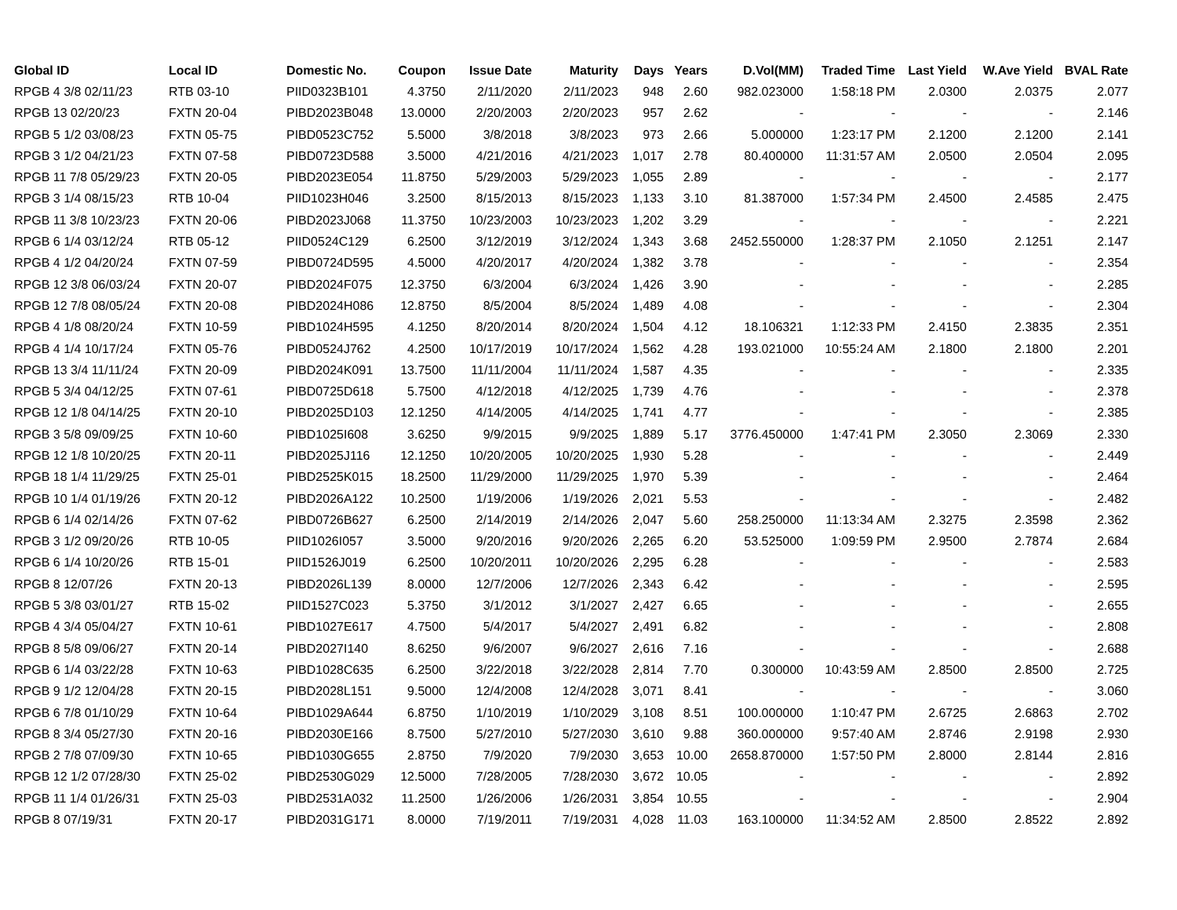| Global ID | Local ID | Domestic No. | Coupon | Issue Date | Maturity | Days | Years | D.Vol(MM) | Traded Time | Last Yield | W.Ave Yield | BVAL Rate |
| --- | --- | --- | --- | --- | --- | --- | --- | --- | --- | --- | --- | --- |
| RPGB 4 3/8 02/11/23 | RTB 03-10 | PIID0323B101 | 4.3750 | 2/11/2020 | 2/11/2023 | 948 | 2.60 | 982.023000 | 1:58:18 PM | 2.0300 | 2.0375 | 2.077 |
| RPGB 13 02/20/23 | FXTN 20-04 | PIBD2023B048 | 13.0000 | 2/20/2003 | 2/20/2023 | 957 | 2.62 | - | - | - | - | 2.146 |
| RPGB 5 1/2 03/08/23 | FXTN 05-75 | PIBD0523C752 | 5.5000 | 3/8/2018 | 3/8/2023 | 973 | 2.66 | 5.000000 | 1:23:17 PM | 2.1200 | 2.1200 | 2.141 |
| RPGB 3 1/2 04/21/23 | FXTN 07-58 | PIBD0723D588 | 3.5000 | 4/21/2016 | 4/21/2023 | 1,017 | 2.78 | 80.400000 | 11:31:57 AM | 2.0500 | 2.0504 | 2.095 |
| RPGB 11 7/8 05/29/23 | FXTN 20-05 | PIBD2023E054 | 11.8750 | 5/29/2003 | 5/29/2023 | 1,055 | 2.89 | - | - | - | - | 2.177 |
| RPGB 3 1/4 08/15/23 | RTB 10-04 | PIID1023H046 | 3.2500 | 8/15/2013 | 8/15/2023 | 1,133 | 3.10 | 81.387000 | 1:57:34 PM | 2.4500 | 2.4585 | 2.475 |
| RPGB 11 3/8 10/23/23 | FXTN 20-06 | PIBD2023J068 | 11.3750 | 10/23/2003 | 10/23/2023 | 1,202 | 3.29 | - | - | - | - | 2.221 |
| RPGB 6 1/4 03/12/24 | RTB 05-12 | PIID0524C129 | 6.2500 | 3/12/2019 | 3/12/2024 | 1,343 | 3.68 | 2452.550000 | 1:28:37 PM | 2.1050 | 2.1251 | 2.147 |
| RPGB 4 1/2 04/20/24 | FXTN 07-59 | PIBD0724D595 | 4.5000 | 4/20/2017 | 4/20/2024 | 1,382 | 3.78 | - | - | - | - | 2.354 |
| RPGB 12 3/8 06/03/24 | FXTN 20-07 | PIBD2024F075 | 12.3750 | 6/3/2004 | 6/3/2024 | 1,426 | 3.90 | - | - | - | - | 2.285 |
| RPGB 12 7/8 08/05/24 | FXTN 20-08 | PIBD2024H086 | 12.8750 | 8/5/2004 | 8/5/2024 | 1,489 | 4.08 | - | - | - | - | 2.304 |
| RPGB 4 1/8 08/20/24 | FXTN 10-59 | PIBD1024H595 | 4.1250 | 8/20/2014 | 8/20/2024 | 1,504 | 4.12 | 18.106321 | 1:12:33 PM | 2.4150 | 2.3835 | 2.351 |
| RPGB 4 1/4 10/17/24 | FXTN 05-76 | PIBD0524J762 | 4.2500 | 10/17/2019 | 10/17/2024 | 1,562 | 4.28 | 193.021000 | 10:55:24 AM | 2.1800 | 2.1800 | 2.201 |
| RPGB 13 3/4 11/11/24 | FXTN 20-09 | PIBD2024K091 | 13.7500 | 11/11/2004 | 11/11/2024 | 1,587 | 4.35 | - | - | - | - | 2.335 |
| RPGB 5 3/4 04/12/25 | FXTN 07-61 | PIBD0725D618 | 5.7500 | 4/12/2018 | 4/12/2025 | 1,739 | 4.76 | - | - | - | - | 2.378 |
| RPGB 12 1/8 04/14/25 | FXTN 20-10 | PIBD2025D103 | 12.1250 | 4/14/2005 | 4/14/2025 | 1,741 | 4.77 | - | - | - | - | 2.385 |
| RPGB 3 5/8 09/09/25 | FXTN 10-60 | PIBD1025I608 | 3.6250 | 9/9/2015 | 9/9/2025 | 1,889 | 5.17 | 3776.450000 | 1:47:41 PM | 2.3050 | 2.3069 | 2.330 |
| RPGB 12 1/8 10/20/25 | FXTN 20-11 | PIBD2025J116 | 12.1250 | 10/20/2005 | 10/20/2025 | 1,930 | 5.28 | - | - | - | - | 2.449 |
| RPGB 18 1/4 11/29/25 | FXTN 25-01 | PIBD2525K015 | 18.2500 | 11/29/2000 | 11/29/2025 | 1,970 | 5.39 | - | - | - | - | 2.464 |
| RPGB 10 1/4 01/19/26 | FXTN 20-12 | PIBD2026A122 | 10.2500 | 1/19/2006 | 1/19/2026 | 2,021 | 5.53 | - | - | - | - | 2.482 |
| RPGB 6 1/4 02/14/26 | FXTN 07-62 | PIBD0726B627 | 6.2500 | 2/14/2019 | 2/14/2026 | 2,047 | 5.60 | 258.250000 | 11:13:34 AM | 2.3275 | 2.3598 | 2.362 |
| RPGB 3 1/2 09/20/26 | RTB 10-05 | PIID1026I057 | 3.5000 | 9/20/2016 | 9/20/2026 | 2,265 | 6.20 | 53.525000 | 1:09:59 PM | 2.9500 | 2.7874 | 2.684 |
| RPGB 6 1/4 10/20/26 | RTB 15-01 | PIID1526J019 | 6.2500 | 10/20/2011 | 10/20/2026 | 2,295 | 6.28 | - | - | - | - | 2.583 |
| RPGB 8 12/07/26 | FXTN 20-13 | PIBD2026L139 | 8.0000 | 12/7/2006 | 12/7/2026 | 2,343 | 6.42 | - | - | - | - | 2.595 |
| RPGB 5 3/8 03/01/27 | RTB 15-02 | PIID1527C023 | 5.3750 | 3/1/2012 | 3/1/2027 | 2,427 | 6.65 | - | - | - | - | 2.655 |
| RPGB 4 3/4 05/04/27 | FXTN 10-61 | PIBD1027E617 | 4.7500 | 5/4/2017 | 5/4/2027 | 2,491 | 6.82 | - | - | - | - | 2.808 |
| RPGB 8 5/8 09/06/27 | FXTN 20-14 | PIBD2027I140 | 8.6250 | 9/6/2007 | 9/6/2027 | 2,616 | 7.16 | - | - | - | - | 2.688 |
| RPGB 6 1/4 03/22/28 | FXTN 10-63 | PIBD1028C635 | 6.2500 | 3/22/2018 | 3/22/2028 | 2,814 | 7.70 | 0.300000 | 10:43:59 AM | 2.8500 | 2.8500 | 2.725 |
| RPGB 9 1/2 12/04/28 | FXTN 20-15 | PIBD2028L151 | 9.5000 | 12/4/2008 | 12/4/2028 | 3,071 | 8.41 | - | - | - | - | 3.060 |
| RPGB 6 7/8 01/10/29 | FXTN 10-64 | PIBD1029A644 | 6.8750 | 1/10/2019 | 1/10/2029 | 3,108 | 8.51 | 100.000000 | 1:10:47 PM | 2.6725 | 2.6863 | 2.702 |
| RPGB 8 3/4 05/27/30 | FXTN 20-16 | PIBD2030E166 | 8.7500 | 5/27/2010 | 5/27/2030 | 3,610 | 9.88 | 360.000000 | 9:57:40 AM | 2.8746 | 2.9198 | 2.930 |
| RPGB 2 7/8 07/09/30 | FXTN 10-65 | PIBD1030G655 | 2.8750 | 7/9/2020 | 7/9/2030 | 3,653 | 10.00 | 2658.870000 | 1:57:50 PM | 2.8000 | 2.8144 | 2.816 |
| RPGB 12 1/2 07/28/30 | FXTN 25-02 | PIBD2530G029 | 12.5000 | 7/28/2005 | 7/28/2030 | 3,672 | 10.05 | - | - | - | - | 2.892 |
| RPGB 11 1/4 01/26/31 | FXTN 25-03 | PIBD2531A032 | 11.2500 | 1/26/2006 | 1/26/2031 | 3,854 | 10.55 | - | - | - | - | 2.904 |
| RPGB 8 07/19/31 | FXTN 20-17 | PIBD2031G171 | 8.0000 | 7/19/2011 | 7/19/2031 | 4,028 | 11.03 | 163.100000 | 11:34:52 AM | 2.8500 | 2.8522 | 2.892 |